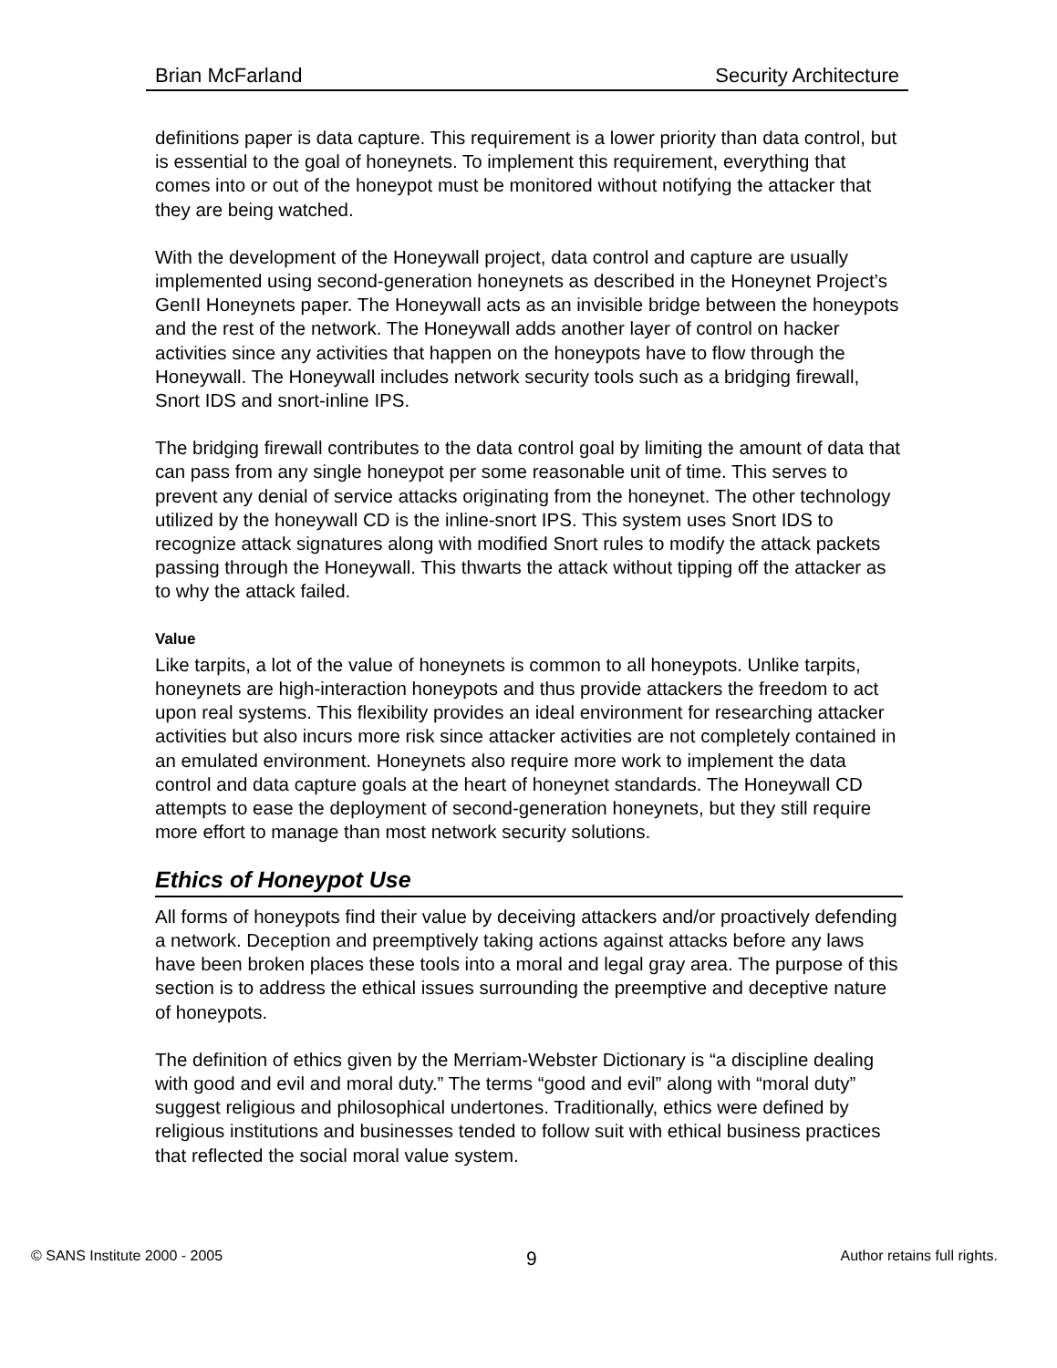Brian McFarland Security Architecture
definitions paper is data capture. This requirement is a lower priority than data control, but is essential to the goal of honeynets. To implement this requirement, everything that comes into or out of the honeypot must be monitored without notifying the attacker that they are being watched.
With the development of the Honeywall project, data control and capture are usually implemented using second-generation honeynets as described in the Honeynet Project’s GenII Honeynets paper. The Honeywall acts as an invisible bridge between the honeypots and the rest of the network. The Honeywall adds another layer of control on hacker activities since any activities that happen on the honeypots have to flow through the Honeywall. The Honeywall includes network security tools such as a bridging firewall, Snort IDS and snort-inline IPS.
The bridging firewall contributes to the data control goal by limiting the amount of data that can pass from any single honeypot per some reasonable unit of time. This serves to prevent any denial of service attacks originating from the honeynet. The other technology utilized by the honeywall CD is the inline-snort IPS. This system uses Snort IDS to recognize attack signatures along with modified Snort rules to modify the attack packets passing through the Honeywall. This thwarts the attack without tipping off the attacker as to why the attack failed.
Value
Like tarpits, a lot of the value of honeynets is common to all honeypots. Unlike tarpits, honeynets are high-interaction honeypots and thus provide attackers the freedom to act upon real systems. This flexibility provides an ideal environment for researching attacker activities but also incurs more risk since attacker activities are not completely contained in an emulated environment. Honeynets also require more work to implement the data control and data capture goals at the heart of honeynet standards. The Honeywall CD attempts to ease the deployment of second-generation honeynets, but they still require more effort to manage than most network security solutions.
Ethics of Honeypot Use
All forms of honeypots find their value by deceiving attackers and/or proactively defending a network. Deception and preemptively taking actions against attacks before any laws have been broken places these tools into a moral and legal gray area. The purpose of this section is to address the ethical issues surrounding the preemptive and deceptive nature of honeypots.
The definition of ethics given by the Merriam-Webster Dictionary is “a discipline dealing with good and evil and moral duty.” The terms “good and evil” along with “moral duty” suggest religious and philosophical undertones. Traditionally, ethics were defined by religious institutions and businesses tended to follow suit with ethical business practices that reflected the social moral value system.
© SANS Institute 2000 - 2005 9 Author retains full rights.